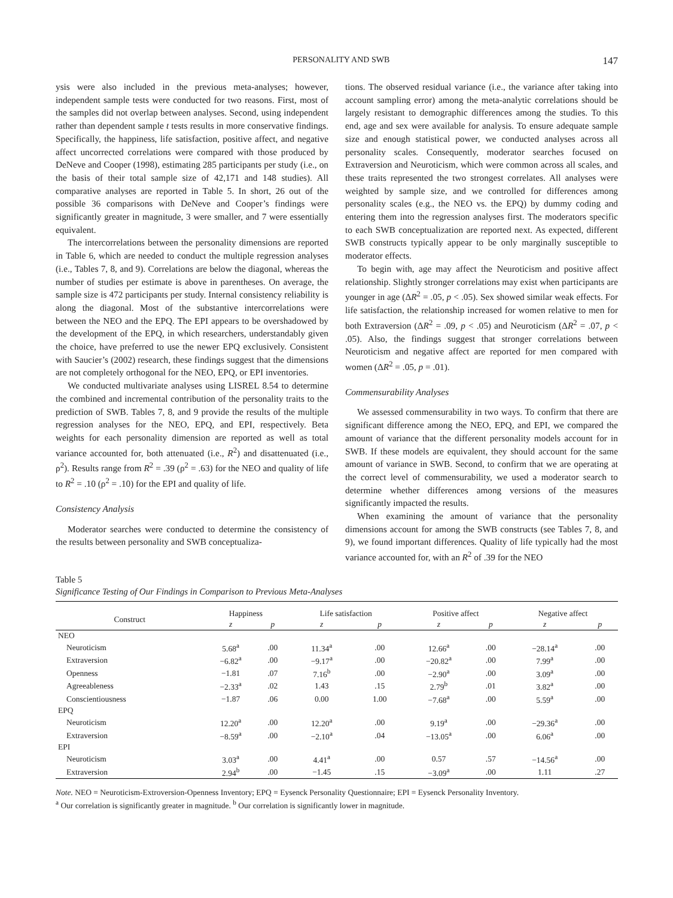PERSONALITY AND SWB 147
ysis were also included in the previous meta-analyses; however, independent sample tests were conducted for two reasons. First, most of the samples did not overlap between analyses. Second, using independent rather than dependent sample t tests results in more conservative findings. Specifically, the happiness, life satisfaction, positive affect, and negative affect uncorrected correlations were compared with those produced by DeNeve and Cooper (1998), estimating 285 participants per study (i.e., on the basis of their total sample size of 42,171 and 148 studies). All comparative analyses are reported in Table 5. In short, 26 out of the possible 36 comparisons with DeNeve and Cooper’s findings were significantly greater in magnitude, 3 were smaller, and 7 were essentially equivalent.
The intercorrelations between the personality dimensions are reported in Table 6, which are needed to conduct the multiple regression analyses (i.e., Tables 7, 8, and 9). Correlations are below the diagonal, whereas the number of studies per estimate is above in parentheses. On average, the sample size is 472 participants per study. Internal consistency reliability is along the diagonal. Most of the substantive intercorrelations were between the NEO and the EPQ. The EPI appears to be overshadowed by the development of the EPQ, in which researchers, understandably given the choice, have preferred to use the newer EPQ exclusively. Consistent with Saucier’s (2002) research, these findings suggest that the dimensions are not completely orthogonal for the NEO, EPQ, or EPI inventories.
We conducted multivariate analyses using LISREL 8.54 to determine the combined and incremental contribution of the personality traits to the prediction of SWB. Tables 7, 8, and 9 provide the results of the multiple regression analyses for the NEO, EPQ, and EPI, respectively. Beta weights for each personality dimension are reported as well as total variance accounted for, both attenuated (i.e., R<sup>2</sup>) and disattenuated (i.e., ρ<sup>2</sup>). Results range from R<sup>2</sup> = .39 (ρ<sup>2</sup> = .63) for the NEO and quality of life to R<sup>2</sup> = .10 (ρ<sup>2</sup> = .10) for the EPI and quality of life.
Consistency Analysis
Moderator searches were conducted to determine the consistency of the results between personality and SWB conceptualiza-
tions. The observed residual variance (i.e., the variance after taking into account sampling error) among the meta-analytic correlations should be largely resistant to demographic differences among the studies. To this end, age and sex were available for analysis. To ensure adequate sample size and enough statistical power, we conducted analyses across all personality scales. Consequently, moderator searches focused on Extraversion and Neuroticism, which were common across all scales, and these traits represented the two strongest correlates. All analyses were weighted by sample size, and we controlled for differences among personality scales (e.g., the NEO vs. the EPQ) by dummy coding and entering them into the regression analyses first. The moderators specific to each SWB conceptualization are reported next. As expected, different SWB constructs typically appear to be only marginally susceptible to moderator effects.
To begin with, age may affect the Neuroticism and positive affect relationship. Slightly stronger correlations may exist when participants are younger in age (ΔR<sup>2</sup> = .05, p < .05). Sex showed similar weak effects. For life satisfaction, the relationship increased for women relative to men for both Extraversion (ΔR<sup>2</sup> = .09, p < .05) and Neuroticism (ΔR<sup>2</sup> = .07, p < .05). Also, the findings suggest that stronger correlations between Neuroticism and negative affect are reported for men compared with women (ΔR<sup>2</sup> = .05, p = .01).
Commensurability Analyses
We assessed commensurability in two ways. To confirm that there are significant difference among the NEO, EPQ, and EPI, we compared the amount of variance that the different personality models account for in SWB. If these models are equivalent, they should account for the same amount of variance in SWB. Second, to confirm that we are operating at the correct level of commensurability, we used a moderator search to determine whether differences among versions of the measures significantly impacted the results.
When examining the amount of variance that the personality dimensions account for among the SWB constructs (see Tables 7, 8, and 9), we found important differences. Quality of life typically had the most variance accounted for, with an R<sup>2</sup> of .39 for the NEO
Table 5
Significance Testing of Our Findings in Comparison to Previous Meta-Analyses
| Construct | Happiness | | Life satisfaction | | Positive affect | | Negative affect | |
| --- | --- | --- | --- | --- | --- | --- | --- | --- |
| | z | p | z | p | z | p | z | p |
| NEO | | | | | | | | |
| Neuroticism | 5.68<sup>a</sup> | .00 | 11.34<sup>a</sup> | .00 | 12.66<sup>a</sup> | .00 | −28.14<sup>a</sup> | .00 |
| Extraversion | −6.82<sup>a</sup> | .00 | −9.17<sup>a</sup> | .00 | −20.82<sup>a</sup> | .00 | 7.99<sup>a</sup> | .00 |
| Openness | −1.81 | .07 | 7.16<sup>b</sup> | .00 | −2.90<sup>a</sup> | .00 | 3.09<sup>a</sup> | .00 |
| Agreeableness | −2.33<sup>a</sup> | .02 | 1.43 | .15 | 2.79<sup>b</sup> | .01 | 3.82<sup>a</sup> | .00 |
| Conscientiousness | −1.87 | .06 | 0.00 | 1.00 | −7.68<sup>a</sup> | .00 | 5.59<sup>a</sup> | .00 |
| EPQ | | | | | | | | |
| Neuroticism | 12.20<sup>a</sup> | .00 | 12.20<sup>a</sup> | .00 | 9.19<sup>a</sup> | .00 | −29.36<sup>a</sup> | .00 |
| Extraversion | −8.59<sup>a</sup> | .00 | −2.10<sup>a</sup> | .04 | −13.05<sup>a</sup> | .00 | 6.06<sup>a</sup> | .00 |
| EPI | | | | | | | | |
| Neuroticism | 3.03<sup>a</sup> | .00 | 4.41<sup>a</sup> | .00 | 0.57 | .57 | −14.56<sup>a</sup> | .00 |
| Extraversion | 2.94<sup>b</sup> | .00 | −1.45 | .15 | −3.09<sup>a</sup> | .00 | 1.11 | .27 |
Note. NEO = Neuroticism-Extroversion-Openness Inventory; EPQ = Eysenck Personality Questionnaire; EPI = Eysenck Personality Inventory.
<sup>a</sup> Our correlation is significantly greater in magnitude. <sup>b</sup> Our correlation is significantly lower in magnitude.